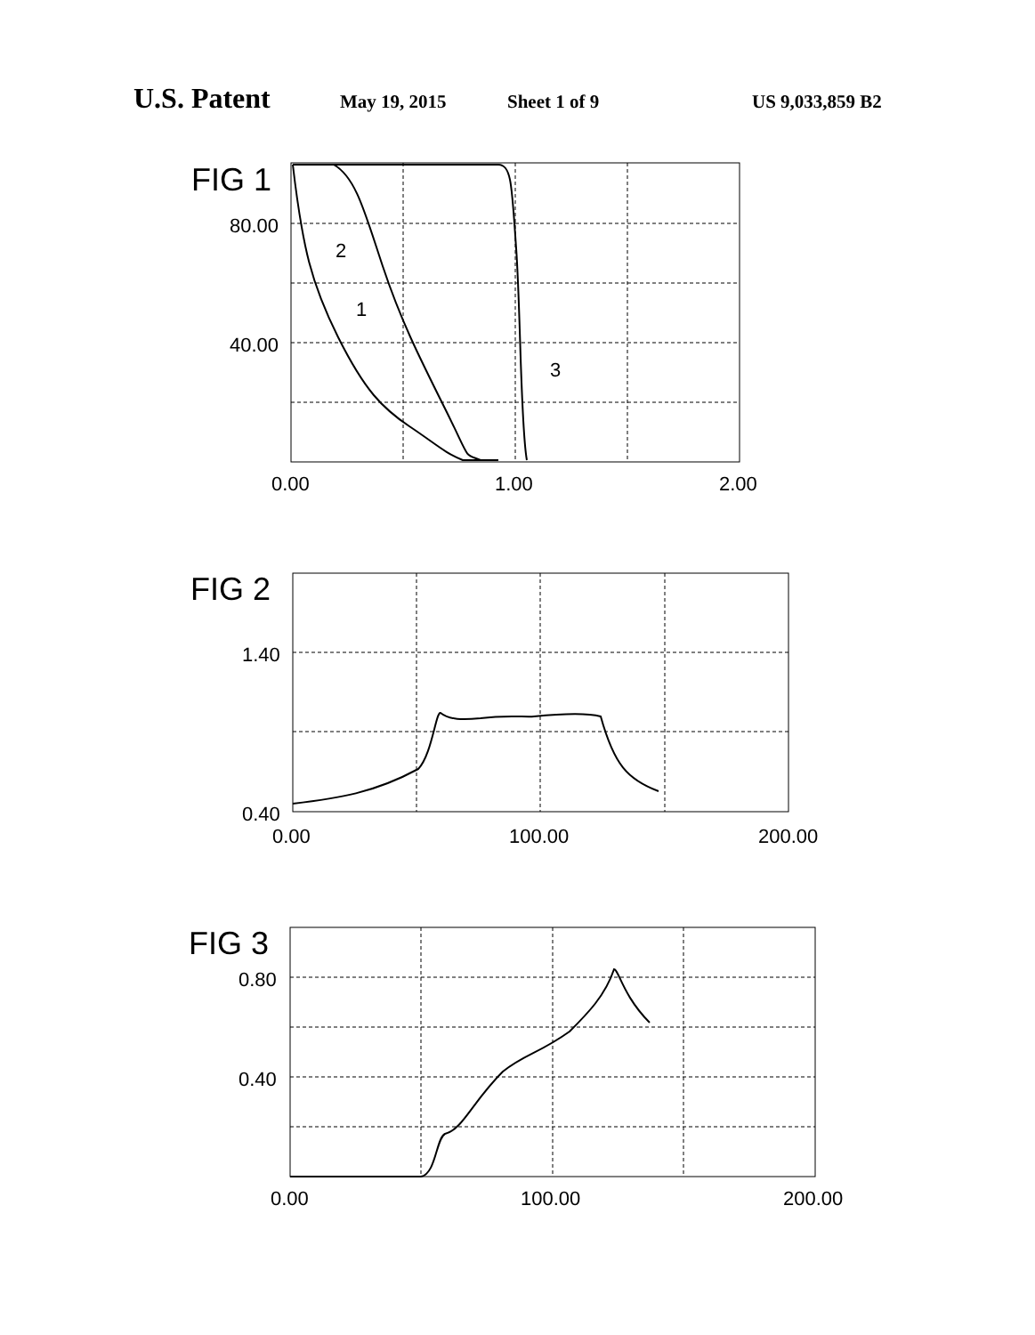U.S. Patent May 19, 2015 Sheet 1 of 9 US 9,033,859 B2
FIG 1
80.00
40.00
0.00
1.00
2.00
2
1
3
FIG 2
1.40
0.40
0.00
100.00
200.00
FIG 3
0.80
0.40
0.00
100.00
200.00